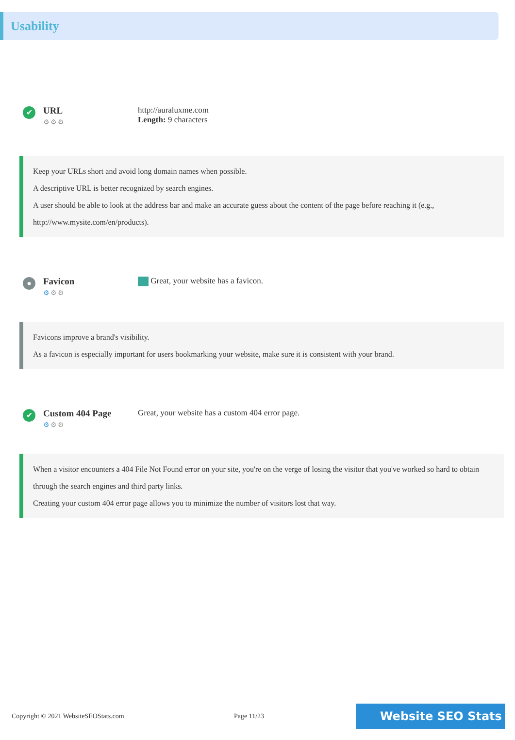Usability
✔
URL
⚙⚙⚙
http://auraluxme.com
Length: 9 characters
Keep your URLs short and avoid long domain names when possible.
A descriptive URL is better recognized by search engines.
A user should be able to look at the address bar and make an accurate guess about the content of the page before reaching it (e.g., http://www.mysite.com/en/products).
●
Favicon
⚙⚙⚙
Great, your website has a favicon.
Favicons improve a brand's visibility.
As a favicon is especially important for users bookmarking your website, make sure it is consistent with your brand.
✔
Custom 404 Page
⚙⚙⚙
Great, your website has a custom 404 error page.
When a visitor encounters a 404 File Not Found error on your site, you're on the verge of losing the visitor that you've worked so hard to obtain through the search engines and third party links.
Creating your custom 404 error page allows you to minimize the number of visitors lost that way.
Copyright © 2021 WebsiteSEOStats.com Page 11/23
Website SEO Stats